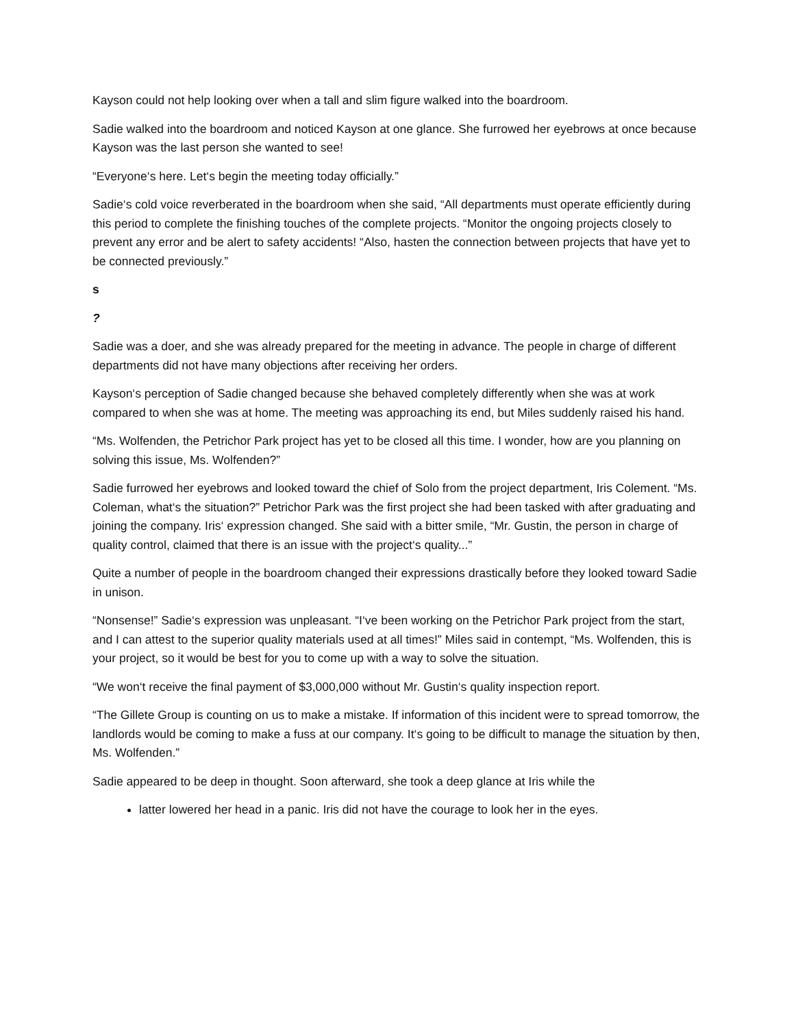Kayson could not help looking over when a tall and slim figure walked into the boardroom.
Sadie walked into the boardroom and noticed Kayson at one glance. She furrowed her eyebrows at once because Kayson was the last person she wanted to see!
“Everyone‘s here. Let‘s begin the meeting today officially.”
Sadie‘s cold voice reverberated in the boardroom when she said, “All departments must operate efficiently during this period to complete the finishing touches of the complete projects. “Monitor the ongoing projects closely to prevent any error and be alert to safety accidents! “Also, hasten the connection between projects that have yet to be connected previously.”
s
?
Sadie was a doer, and she was already prepared for the meeting in advance. The people in charge of different departments did not have many objections after receiving her orders.
Kayson‘s perception of Sadie changed because she behaved completely differently when she was at work compared to when she was at home. The meeting was approaching its end, but Miles suddenly raised his hand.
“Ms. Wolfenden, the Petrichor Park project has yet to be closed all this time. I wonder, how are you planning on solving this issue, Ms. Wolfenden?”
Sadie furrowed her eyebrows and looked toward the chief of Solo from the project department, Iris Colement. “Ms. Coleman, what‘s the situation?” Petrichor Park was the first project she had been tasked with after graduating and joining the company. Iris‘ expression changed. She said with a bitter smile, “Mr. Gustin, the person in charge of quality control, claimed that there is an issue with the project‘s quality...”
Quite a number of people in the boardroom changed their expressions drastically before they looked toward Sadie in unison.
“Nonsense!” Sadie‘s expression was unpleasant. “I‘ve been working on the Petrichor Park project from the start, and I can attest to the superior quality materials used at all times!” Miles said in contempt, “Ms. Wolfenden, this is your project, so it would be best for you to come up with a way to solve the situation.
“We won‘t receive the final payment of $3,000,000 without Mr. Gustin‘s quality inspection report.
“The Gillete Group is counting on us to make a mistake. If information of this incident were to spread tomorrow, the landlords would be coming to make a fuss at our company. It‘s going to be difficult to manage the situation by then, Ms. Wolfenden.”
Sadie appeared to be deep in thought. Soon afterward, she took a deep glance at Iris while the
latter lowered her head in a panic. Iris did not have the courage to look her in the eyes.